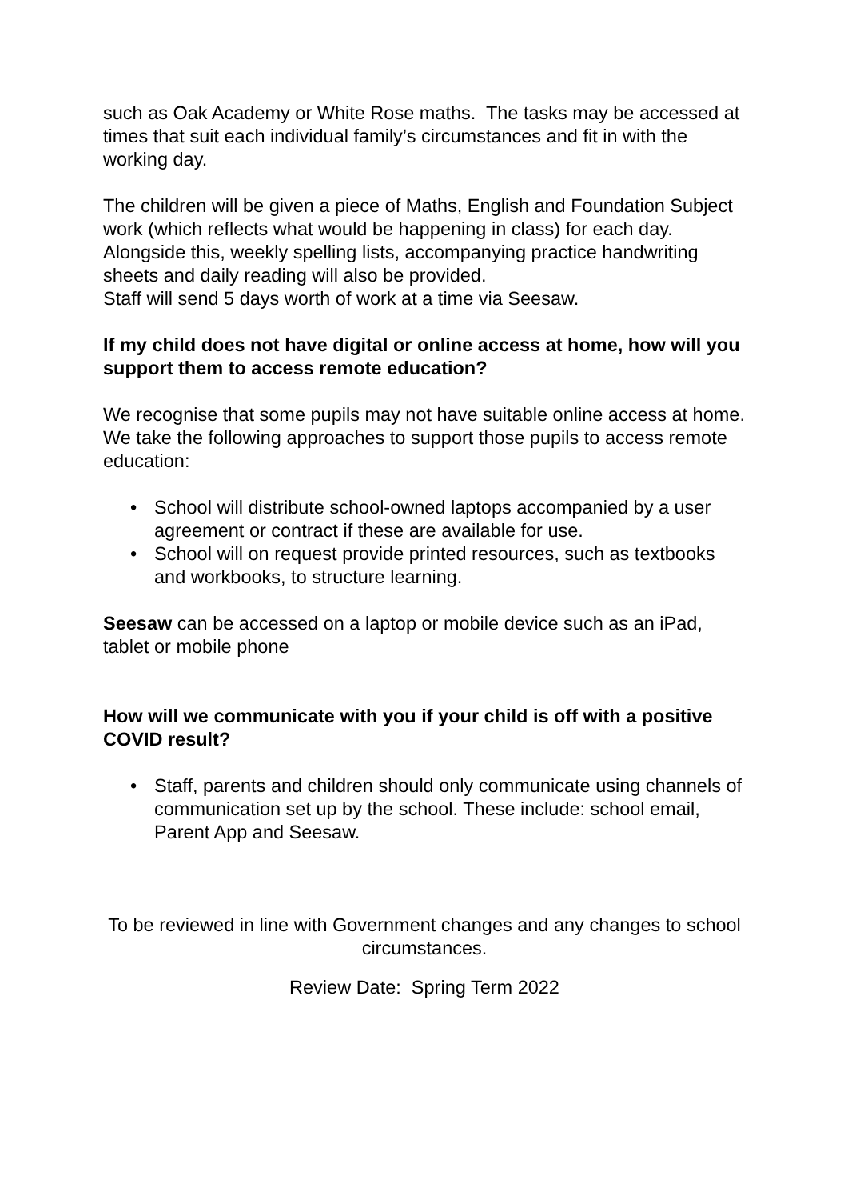such as Oak Academy or White Rose maths. The tasks may be accessed at times that suit each individual family’s circumstances and fit in with the working day.
The children will be given a piece of Maths, English and Foundation Subject work (which reflects what would be happening in class) for each day. Alongside this, weekly spelling lists, accompanying practice handwriting sheets and daily reading will also be provided.
Staff will send 5 days worth of work at a time via Seesaw.
If my child does not have digital or online access at home, how will you support them to access remote education?
We recognise that some pupils may not have suitable online access at home. We take the following approaches to support those pupils to access remote education:
• School will distribute school-owned laptops accompanied by a user agreement or contract if these are available for use.
• School will on request provide printed resources, such as textbooks and workbooks, to structure learning.
Seesaw can be accessed on a laptop or mobile device such as an iPad, tablet or mobile phone
How will we communicate with you if your child is off with a positive COVID result?
• Staff, parents and children should only communicate using channels of communication set up by the school. These include: school email, Parent App and Seesaw.
To be reviewed in line with Government changes and any changes to school circumstances.
Review Date: Spring Term 2022